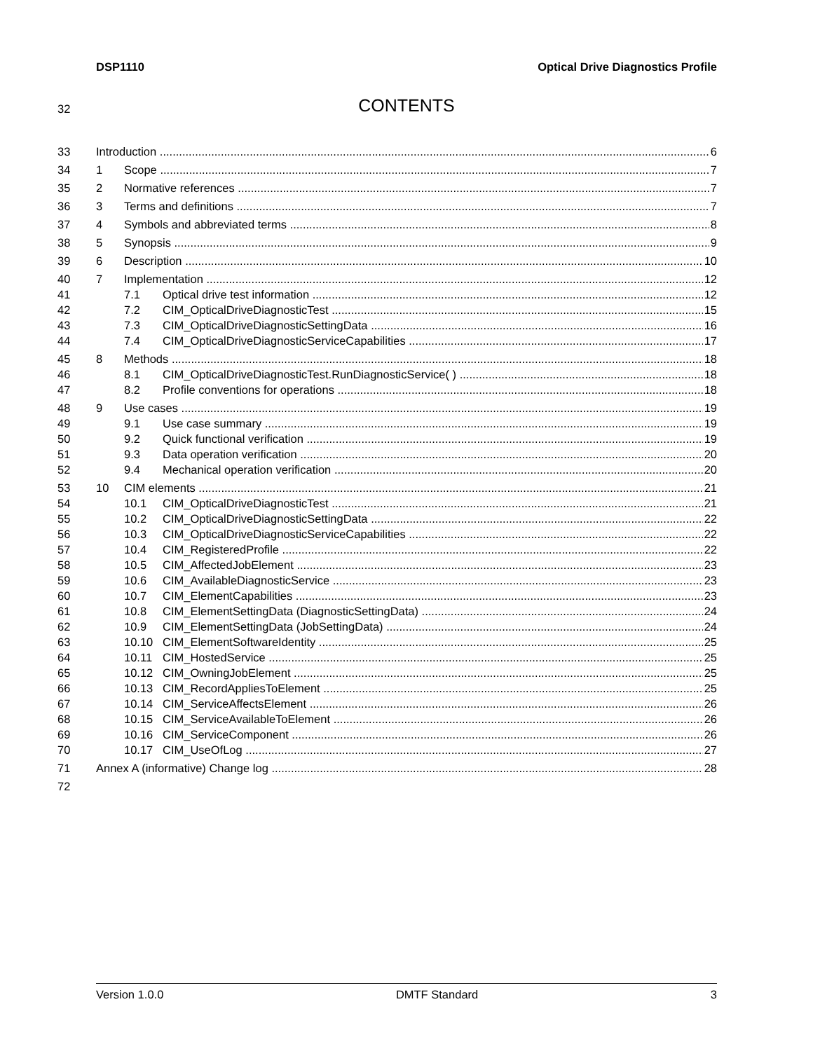DSP1110 Optical Drive Diagnostics Profile
32
CONTENTS
33 Introduction 6
34 1 Scope 7
35 2 Normative references 7
36 3 Terms and definitions 7
37 4 Symbols and abbreviated terms 8
38 5 Synopsis 9
39 6 Description 10
40 7 Implementation 12
41 7.1 Optical drive test information 12
42 7.2 CIM_OpticalDriveDiagnosticTest 15
43 7.3 CIM_OpticalDriveDiagnosticSettingData 16
44 7.4 CIM_OpticalDriveDiagnosticServiceCapabilities 17
45 8 Methods 18
46 8.1 CIM_OpticalDriveDiagnosticTest.RunDiagnosticService( ) 18
47 8.2 Profile conventions for operations 18
48 9 Use cases 19
49 9.1 Use case summary 19
50 9.2 Quick functional verification 19
51 9.3 Data operation verification 20
52 9.4 Mechanical operation verification 20
53 10 CIM elements 21
54 10.1 CIM_OpticalDriveDiagnosticTest 21
55 10.2 CIM_OpticalDriveDiagnosticSettingData 22
56 10.3 CIM_OpticalDriveDiagnosticServiceCapabilities 22
57 10.4 CIM_RegisteredProfile 22
58 10.5 CIM_AffectedJobElement 23
59 10.6 CIM_AvailableDiagnosticService 23
60 10.7 CIM_ElementCapabilities 23
61 10.8 CIM_ElementSettingData (DiagnosticSettingData) 24
62 10.9 CIM_ElementSettingData (JobSettingData) 24
63 10.10 CIM_ElementSoftwareIdentity 25
64 10.11 CIM_HostedService 25
65 10.12 CIM_OwningJobElement 25
66 10.13 CIM_RecordAppliesToElement 25
67 10.14 CIM_ServiceAffectsElement 26
68 10.15 CIM_ServiceAvailableToElement 26
69 10.16 CIM_ServiceComponent 26
70 10.17 CIM_UseOfLog 27
71 Annex A (informative) Change log 28
72
Version 1.0.0 DMTF Standard 3